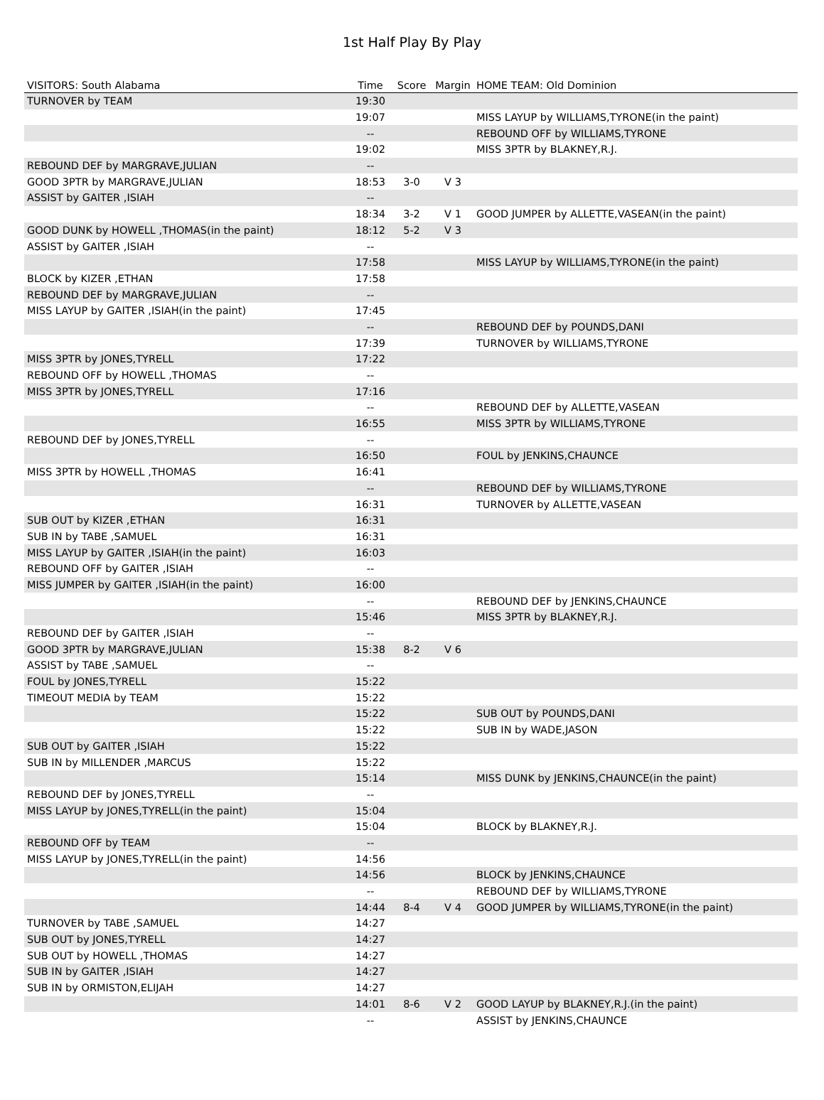1st Half Play By Play
| VISITORS: South Alabama | Time | Score | Margin | HOME TEAM: Old Dominion |
| --- | --- | --- | --- | --- |
| TURNOVER by TEAM | 19:30 | | | |
| | 19:07 | | | MISS LAYUP by WILLIAMS,TYRONE(in the paint) |
| | -- | | | REBOUND OFF by WILLIAMS,TYRONE |
| | 19:02 | | | MISS 3PTR by BLAKNEY,R.J. |
| REBOUND DEF by MARGRAVE,JULIAN | -- | | | |
| GOOD 3PTR by MARGRAVE,JULIAN | 18:53 | 3-0 | V 3 | |
| ASSIST by GAITER ,ISIAH | -- | | | |
| | 18:34 | 3-2 | V 1 | GOOD JUMPER by ALLETTE,VASEAN(in the paint) |
| GOOD DUNK by HOWELL ,THOMAS(in the paint) | 18:12 | 5-2 | V 3 | |
| ASSIST by GAITER ,ISIAH | -- | | | |
| | 17:58 | | | MISS LAYUP by WILLIAMS,TYRONE(in the paint) |
| BLOCK by KIZER ,ETHAN | 17:58 | | | |
| REBOUND DEF by MARGRAVE,JULIAN | -- | | | |
| MISS LAYUP by GAITER ,ISIAH(in the paint) | 17:45 | | | |
| | -- | | | REBOUND DEF by POUNDS,DANI |
| | 17:39 | | | TURNOVER by WILLIAMS,TYRONE |
| MISS 3PTR by JONES,TYRELL | 17:22 | | | |
| REBOUND OFF by HOWELL ,THOMAS | -- | | | |
| MISS 3PTR by JONES,TYRELL | 17:16 | | | |
| | -- | | | REBOUND DEF by ALLETTE,VASEAN |
| | 16:55 | | | MISS 3PTR by WILLIAMS,TYRONE |
| REBOUND DEF by JONES,TYRELL | -- | | | |
| | 16:50 | | | FOUL by JENKINS,CHAUNCE |
| MISS 3PTR by HOWELL ,THOMAS | 16:41 | | | |
| | -- | | | REBOUND DEF by WILLIAMS,TYRONE |
| | 16:31 | | | TURNOVER by ALLETTE,VASEAN |
| SUB OUT by KIZER ,ETHAN | 16:31 | | | |
| SUB IN by TABE ,SAMUEL | 16:31 | | | |
| MISS LAYUP by GAITER ,ISIAH(in the paint) | 16:03 | | | |
| REBOUND OFF by GAITER ,ISIAH | -- | | | |
| MISS JUMPER by GAITER ,ISIAH(in the paint) | 16:00 | | | |
| | -- | | | REBOUND DEF by JENKINS,CHAUNCE |
| | 15:46 | | | MISS 3PTR by BLAKNEY,R.J. |
| REBOUND DEF by GAITER ,ISIAH | -- | | | |
| GOOD 3PTR by MARGRAVE,JULIAN | 15:38 | 8-2 | V 6 | |
| ASSIST by TABE ,SAMUEL | -- | | | |
| FOUL by JONES,TYRELL | 15:22 | | | |
| TIMEOUT MEDIA by TEAM | 15:22 | | | |
| | 15:22 | | | SUB OUT by POUNDS,DANI |
| | 15:22 | | | SUB IN by WADE,JASON |
| SUB OUT by GAITER ,ISIAH | 15:22 | | | |
| SUB IN by MILLENDER ,MARCUS | 15:22 | | | |
| | 15:14 | | | MISS DUNK by JENKINS,CHAUNCE(in the paint) |
| REBOUND DEF by JONES,TYRELL | -- | | | |
| MISS LAYUP by JONES,TYRELL(in the paint) | 15:04 | | | |
| | 15:04 | | | BLOCK by BLAKNEY,R.J. |
| REBOUND OFF by TEAM | -- | | | |
| MISS LAYUP by JONES,TYRELL(in the paint) | 14:56 | | | |
| | 14:56 | | | BLOCK by JENKINS,CHAUNCE |
| | -- | | | REBOUND DEF by WILLIAMS,TYRONE |
| | 14:44 | 8-4 | V 4 | GOOD JUMPER by WILLIAMS,TYRONE(in the paint) |
| TURNOVER by TABE ,SAMUEL | 14:27 | | | |
| SUB OUT by JONES,TYRELL | 14:27 | | | |
| SUB OUT by HOWELL ,THOMAS | 14:27 | | | |
| SUB IN by GAITER ,ISIAH | 14:27 | | | |
| SUB IN by ORMISTON,ELIJAH | 14:27 | | | |
| | 14:01 | 8-6 | V 2 | GOOD LAYUP by BLAKNEY,R.J.(in the paint) |
| | -- | | | ASSIST by JENKINS,CHAUNCE |